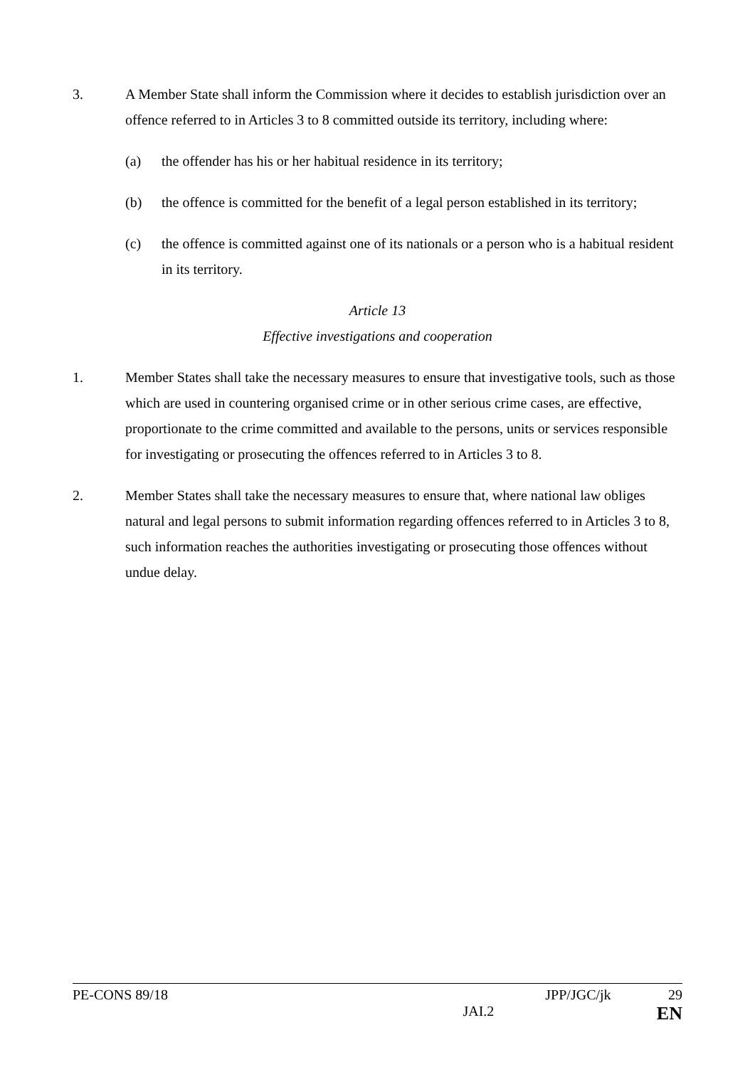3. A Member State shall inform the Commission where it decides to establish jurisdiction over an offence referred to in Articles 3 to 8 committed outside its territory, including where:
(a) the offender has his or her habitual residence in its territory;
(b) the offence is committed for the benefit of a legal person established in its territory;
(c) the offence is committed against one of its nationals or a person who is a habitual resident in its territory.
Article 13
Effective investigations and cooperation
1. Member States shall take the necessary measures to ensure that investigative tools, such as those which are used in countering organised crime or in other serious crime cases, are effective, proportionate to the crime committed and available to the persons, units or services responsible for investigating or prosecuting the offences referred to in Articles 3 to 8.
2. Member States shall take the necessary measures to ensure that, where national law obliges natural and legal persons to submit information regarding offences referred to in Articles 3 to 8, such information reaches the authorities investigating or prosecuting those offences without undue delay.
PE-CONS 89/18 JPP/JGC/jk 29
JAI.2 EN